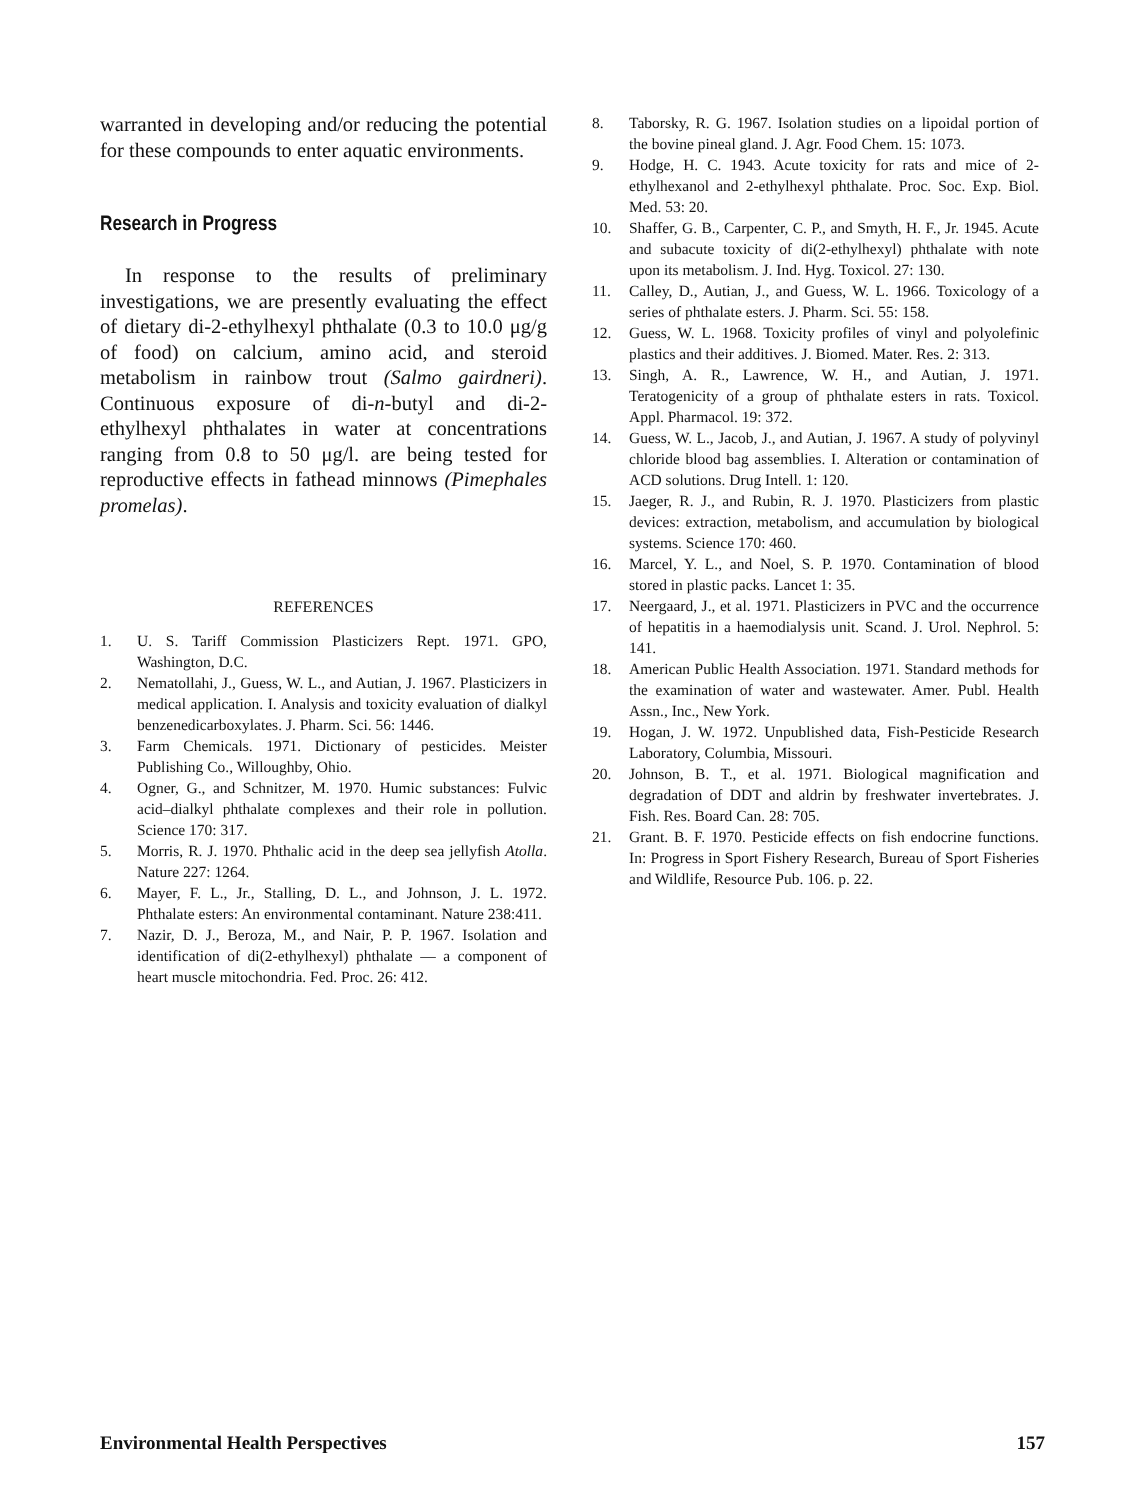warranted in developing and/or reducing the potential for these compounds to enter aquatic environments.
Research in Progress
In response to the results of preliminary investigations, we are presently evaluating the effect of dietary di-2-ethylhexyl phthalate (0.3 to 10.0 μg/g of food) on calcium, amino acid, and steroid metabolism in rainbow trout (Salmo gairdneri). Continuous exposure of di-n-butyl and di-2-ethylhexyl phthalates in water at concentrations ranging from 0.8 to 50 μg/l. are being tested for reproductive effects in fathead minnows (Pimephales promelas).
REFERENCES
1. U. S. Tariff Commission Plasticizers Rept. 1971. GPO, Washington, D.C.
2. Nematollahi, J., Guess, W. L., and Autian, J. 1967. Plasticizers in medical application. I. Analysis and toxicity evaluation of dialkyl benzenedicarboxylates. J. Pharm. Sci. 56: 1446.
3. Farm Chemicals. 1971. Dictionary of pesticides. Meister Publishing Co., Willoughby, Ohio.
4. Ogner, G., and Schnitzer, M. 1970. Humic substances: Fulvic acid–dialkyl phthalate complexes and their role in pollution. Science 170: 317.
5. Morris, R. J. 1970. Phthalic acid in the deep sea jellyfish Atolla. Nature 227: 1264.
6. Mayer, F. L., Jr., Stalling, D. L., and Johnson, J. L. 1972. Phthalate esters: An environmental contaminant. Nature 238:411.
7. Nazir, D. J., Beroza, M., and Nair, P. P. 1967. Isolation and identification of di(2-ethylhexyl) phthalate — a component of heart muscle mitochondria. Fed. Proc. 26: 412.
8. Taborsky, R. G. 1967. Isolation studies on a lipoidal portion of the bovine pineal gland. J. Agr. Food Chem. 15: 1073.
9. Hodge, H. C. 1943. Acute toxicity for rats and mice of 2-ethylhexanol and 2-ethylhexyl phthalate. Proc. Soc. Exp. Biol. Med. 53: 20.
10. Shaffer, G. B., Carpenter, C. P., and Smyth, H. F., Jr. 1945. Acute and subacute toxicity of di(2-ethylhexyl) phthalate with note upon its metabolism. J. Ind. Hyg. Toxicol. 27: 130.
11. Calley, D., Autian, J., and Guess, W. L. 1966. Toxicology of a series of phthalate esters. J. Pharm. Sci. 55: 158.
12. Guess, W. L. 1968. Toxicity profiles of vinyl and polyolefinic plastics and their additives. J. Biomed. Mater. Res. 2: 313.
13. Singh, A. R., Lawrence, W. H., and Autian, J. 1971. Teratogenicity of a group of phthalate esters in rats. Toxicol. Appl. Pharmacol. 19: 372.
14. Guess, W. L., Jacob, J., and Autian, J. 1967. A study of polyvinyl chloride blood bag assemblies. I. Alteration or contamination of ACD solutions. Drug Intell. 1: 120.
15. Jaeger, R. J., and Rubin, R. J. 1970. Plasticizers from plastic devices: extraction, metabolism, and accumulation by biological systems. Science 170: 460.
16. Marcel, Y. L., and Noel, S. P. 1970. Contamination of blood stored in plastic packs. Lancet 1: 35.
17. Neergaard, J., et al. 1971. Plasticizers in PVC and the occurrence of hepatitis in a haemodialysis unit. Scand. J. Urol. Nephrol. 5: 141.
18. American Public Health Association. 1971. Standard methods for the examination of water and wastewater. Amer. Publ. Health Assn., Inc., New York.
19. Hogan, J. W. 1972. Unpublished data, Fish-Pesticide Research Laboratory, Columbia, Missouri.
20. Johnson, B. T., et al. 1971. Biological magnification and degradation of DDT and aldrin by freshwater invertebrates. J. Fish. Res. Board Can. 28: 705.
21. Grant. B. F. 1970. Pesticide effects on fish endocrine functions. In: Progress in Sport Fishery Research, Bureau of Sport Fisheries and Wildlife, Resource Pub. 106. p. 22.
Environmental Health Perspectives 157